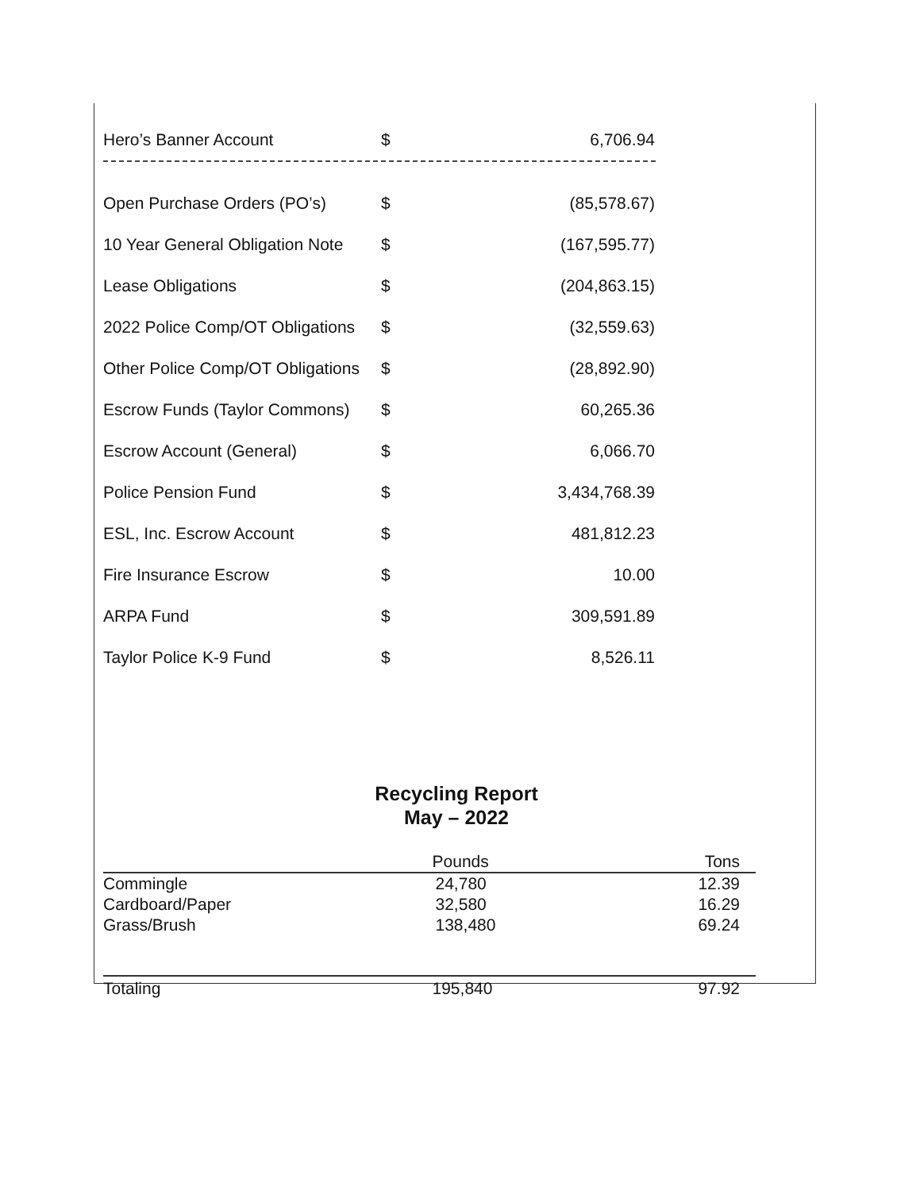| Hero’s Banner Account | $ | 6,706.94 |
| Open Purchase Orders (PO’s) | $ | (85,578.67) |
| 10 Year General Obligation Note | $ | (167,595.77) |
| Lease Obligations | $ | (204,863.15) |
| 2022 Police Comp/OT Obligations | $ | (32,559.63) |
| Other Police Comp/OT Obligations | $ | (28,892.90) |
| Escrow Funds (Taylor Commons) | $ | 60,265.36 |
| Escrow Account (General) | $ | 6,066.70 |
| Police Pension Fund | $ | 3,434,768.39 |
| ESL, Inc. Escrow Account | $ | 481,812.23 |
| Fire Insurance Escrow | $ | 10.00 |
| ARPA Fund | $ | 309,591.89 |
| Taylor Police K-9 Fund | $ | 8,526.11 |
Recycling Report
May – 2022
| | Pounds | Tons |
| --- | --- | --- |
| Commingle | 24,780 | 12.39 |
| Cardboard/Paper | 32,580 | 16.29 |
| Grass/Brush | 138,480 | 69.24 |
| Totaling | 195,840 | 97.92 |